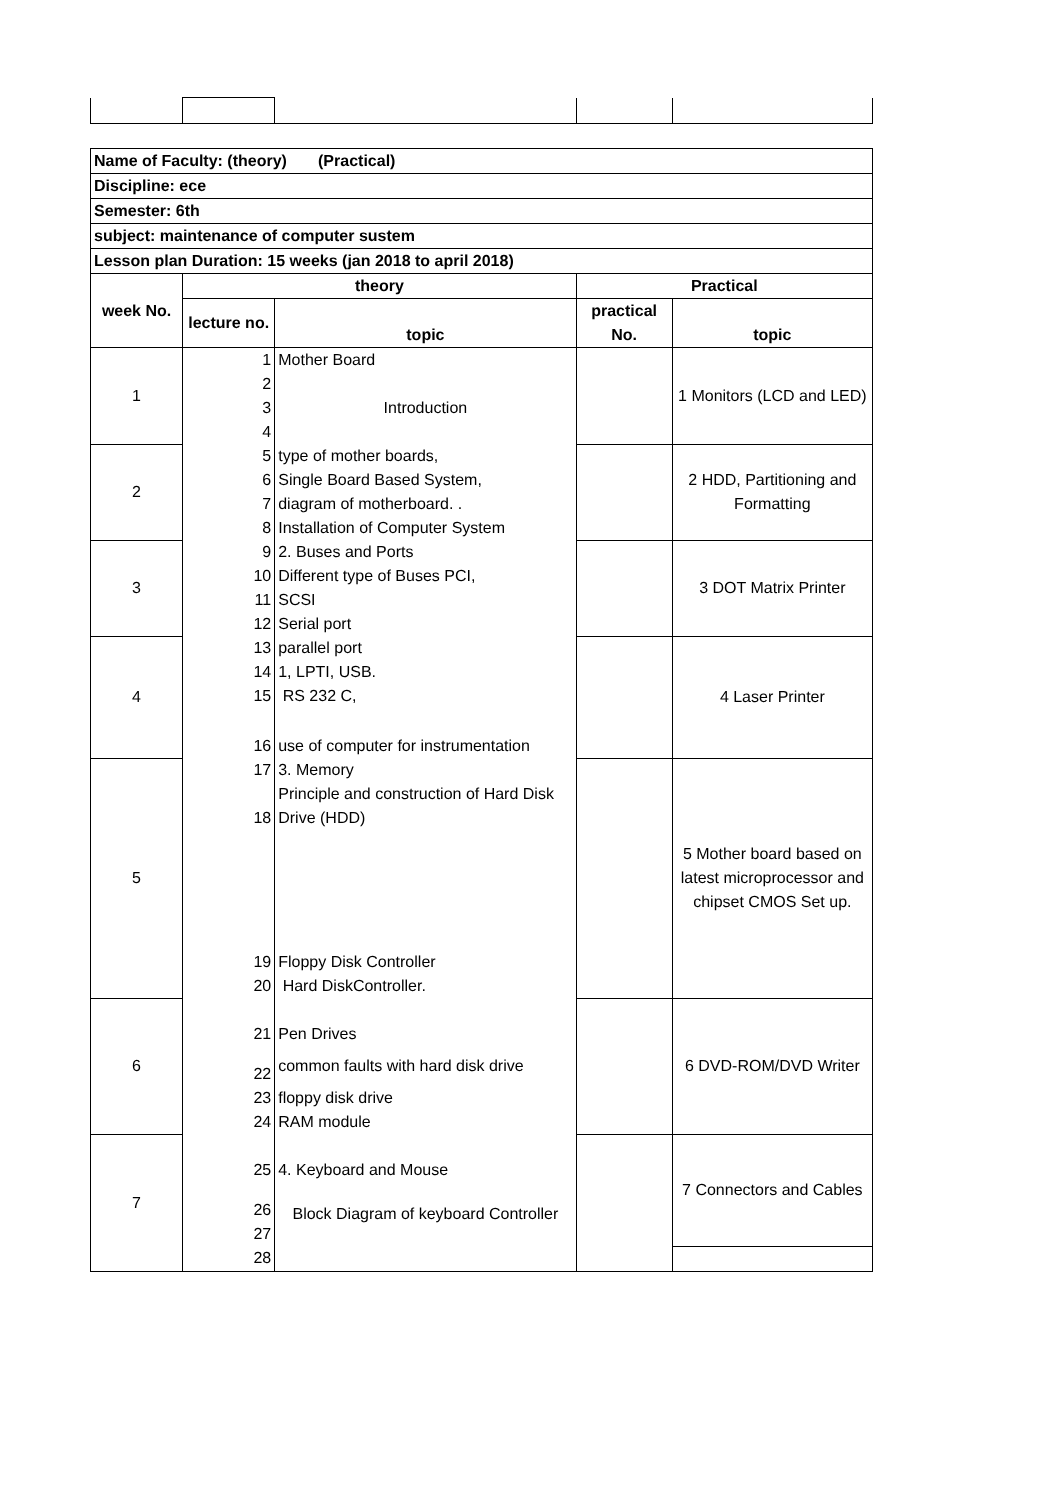| Name of Faculty: (theory) (Practical) | | | | |
| Discipline: ece | | | | |
| Semester: 6th | | | | |
| subject: maintenance of computer sustem | | | | |
| Lesson plan Duration: 15 weeks (jan 2018 to april 2018) | | | | |
| week No. | theory | | Practical | |
| | lecture no. | topic | practical No. | topic |
| 1 | 1 | Mother Board | | 1 Monitors (LCD and LED) |
| | 2 | Introduction | | |
| | 3 | | | |
| | 4 | | | |
| 2 | 5 | type of mother boards, | | 2 HDD, Partitioning and Formatting |
| | 6 | Single Board Based System, | | |
| | 7 | diagram of motherboard. . | | |
| | 8 | Installation of Computer System | | |
| 3 | 9 | 2. Buses and Ports | | 3 DOT Matrix Printer |
| | 10 | Different type of Buses PCI, | | |
| | 11 | SCSI | | |
| | 12 | Serial port | | |
| 4 | 13 | parallel port | | 4 Laser Printer |
| | 14 | 1, LPTI, USB. | | |
| | 15 | RS 232 C, | | |
| | 16 | use of computer for instrumentation | | |
| 5 | 17 | 3. Memory | | 5 Mother board based on latest microprocessor and chipset CMOS Set up. |
| | 18 | Principle and construction of Hard Disk Drive (HDD) | | |
| | 19 | Floppy Disk Controller | | |
| | 20 | Hard DiskController. | | |
| 6 | 21 | Pen Drives | | 6 DVD-ROM/DVD Writer |
| | 22 | common faults with hard disk drive | | |
| | 23 | floppy disk drive | | |
| | 24 | RAM module | | |
| 7 | 25 | 4. Keyboard and Mouse | | 7 Connectors and Cables |
| | 26 | Block Diagram of keyboard Controller | | |
| | 27 | | | |
| | 28 | | | |